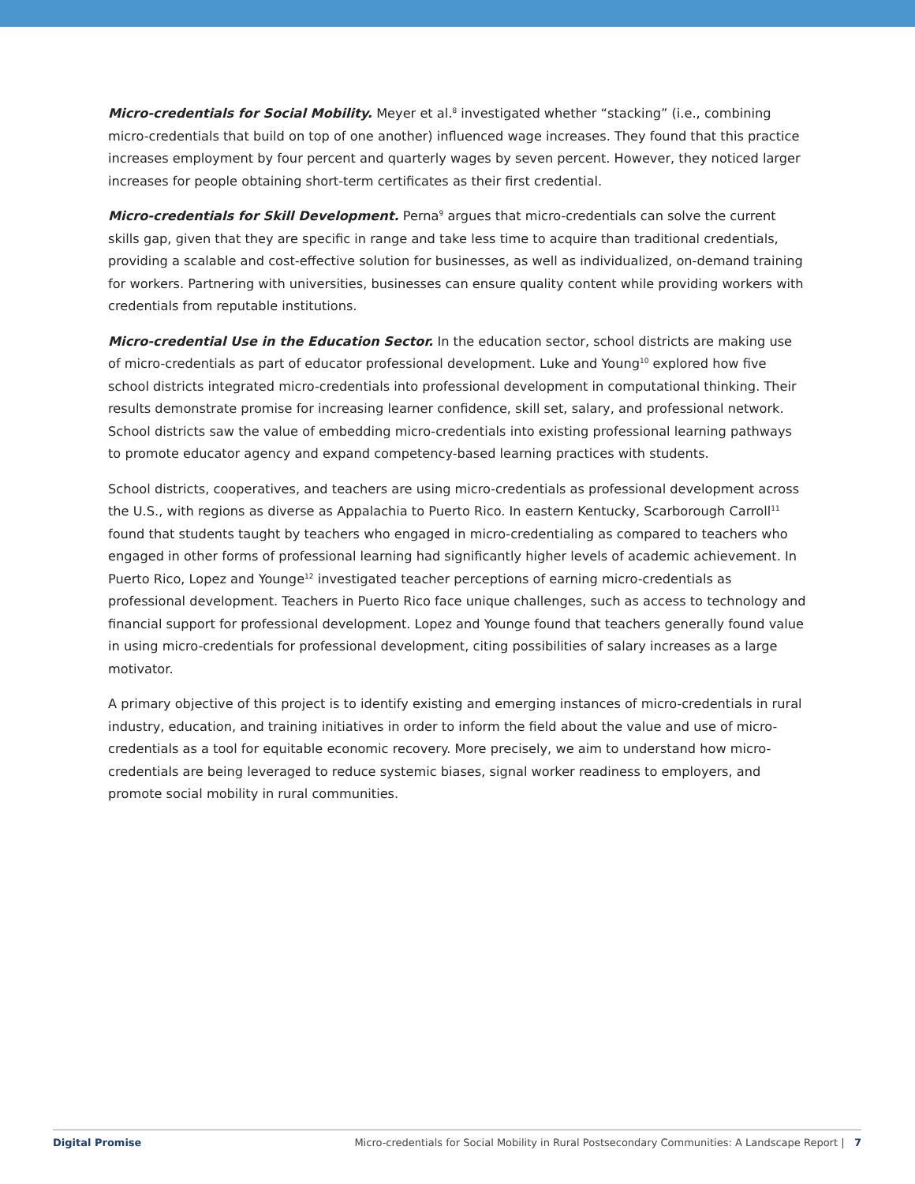Micro-credentials for Social Mobility. Meyer et al.<sup>8</sup> investigated whether “stacking” (i.e., combining micro-credentials that build on top of one another) influenced wage increases. They found that this practice increases employment by four percent and quarterly wages by seven percent. However, they noticed larger increases for people obtaining short-term certificates as their first credential.
Micro-credentials for Skill Development. Perna<sup>9</sup> argues that micro-credentials can solve the current skills gap, given that they are specific in range and take less time to acquire than traditional credentials, providing a scalable and cost-effective solution for businesses, as well as individualized, on-demand training for workers. Partnering with universities, businesses can ensure quality content while providing workers with credentials from reputable institutions.
Micro-credential Use in the Education Sector. In the education sector, school districts are making use of micro-credentials as part of educator professional development. Luke and Young<sup>10</sup> explored how five school districts integrated micro-credentials into professional development in computational thinking. Their results demonstrate promise for increasing learner confidence, skill set, salary, and professional network. School districts saw the value of embedding micro-credentials into existing professional learning pathways to promote educator agency and expand competency-based learning practices with students.
School districts, cooperatives, and teachers are using micro-credentials as professional development across the U.S., with regions as diverse as Appalachia to Puerto Rico. In eastern Kentucky, Scarborough Carroll<sup>11</sup> found that students taught by teachers who engaged in micro-credentialing as compared to teachers who engaged in other forms of professional learning had significantly higher levels of academic achievement. In Puerto Rico, Lopez and Younge<sup>12</sup> investigated teacher perceptions of earning micro-credentials as professional development. Teachers in Puerto Rico face unique challenges, such as access to technology and financial support for professional development. Lopez and Younge found that teachers generally found value in using micro-credentials for professional development, citing possibilities of salary increases as a large motivator.
A primary objective of this project is to identify existing and emerging instances of micro-credentials in rural industry, education, and training initiatives in order to inform the field about the value and use of micro-credentials as a tool for equitable economic recovery. More precisely, we aim to understand how micro-credentials are being leveraged to reduce systemic biases, signal worker readiness to employers, and promote social mobility in rural communities.
Digital Promise Micro-credentials for Social Mobility in Rural Postsecondary Communities: A Landscape Report | 7